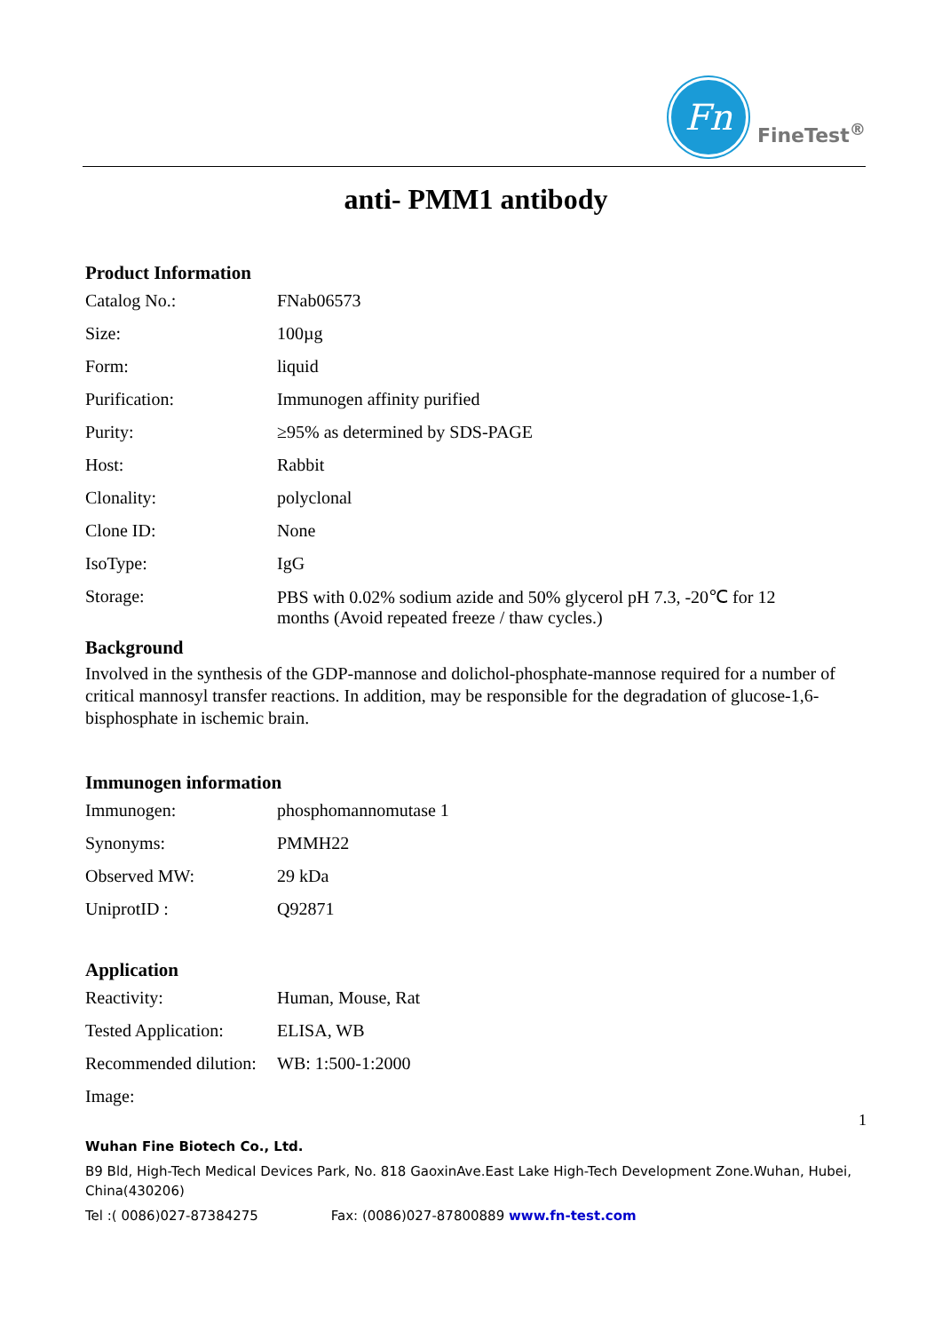Fn
FineTest<sup>®</sup>
anti- PMM1 antibody
Product Information
| Catalog No.: | FNab06573 |
| Size: | 100µg |
| Form: | liquid |
| Purification: | Immunogen affinity purified |
| Purity: | ≥95% as determined by SDS-PAGE |
| Host: | Rabbit |
| Clonality: | polyclonal |
| Clone ID: | None |
| IsoType: | IgG |
| Storage: | PBS with 0.02% sodium azide and 50% glycerol pH 7.3, -20℃ for 12 months (Avoid repeated freeze / thaw cycles.) |
Background
Involved in the synthesis of the GDP-mannose and dolichol-phosphate-mannose required for a number of critical mannosyl transfer reactions. In addition, may be responsible for the degradation of glucose-1,6-bisphosphate in ischemic brain.
Immunogen information
| Immunogen: | phosphomannomutase 1 |
| Synonyms: | PMMH22 |
| Observed MW: | 29 kDa |
| UniprotID : | Q92871 |
Application
| Reactivity: | Human, Mouse, Rat |
| Tested Application: | ELISA, WB |
| Recommended dilution: | WB: 1:500-1:2000 |
| Image: | |
1
Wuhan Fine Biotech Co., Ltd.
B9 Bld, High-Tech Medical Devices Park, No. 818 GaoxinAve.East Lake High-Tech Development Zone.Wuhan, Hubei, China(430206)
Tel :( 0086)027-87384275 Fax: (0086)027-87800889 www.fn-test.com